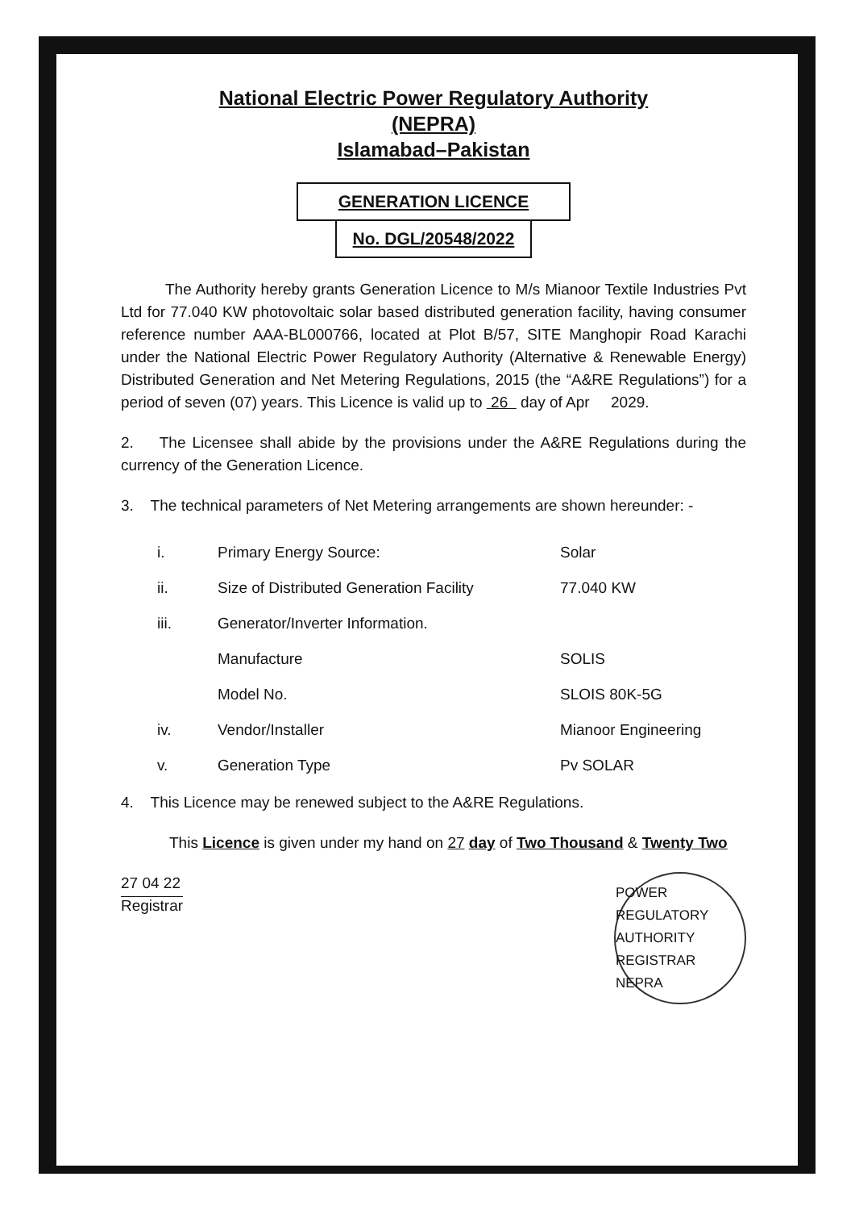National Electric Power Regulatory Authority
(NEPRA)
Islamabad–Pakistan
GENERATION LICENCE
No. DGL/20548/2022
The Authority hereby grants Generation Licence to M/s Mianoor Textile Industries Pvt Ltd for 77.040 KW photovoltaic solar based distributed generation facility, having consumer reference number AAA-BL000766, located at Plot B/57, SITE Manghopir Road Karachi under the National Electric Power Regulatory Authority (Alternative & Renewable Energy) Distributed Generation and Net Metering Regulations, 2015 (the “A&RE Regulations”) for a period of seven (07) years. This Licence is valid up to 26 day of Apr 2029.
2. The Licensee shall abide by the provisions under the A&RE Regulations during the currency of the Generation Licence.
3. The technical parameters of Net Metering arrangements are shown hereunder: -
| i. | Primary Energy Source: | Solar |
| ii. | Size of Distributed Generation Facility | 77.040 KW |
| iii. | Generator/Inverter Information. | |
| | Manufacture | SOLIS |
| | Model No. | SLOIS 80K-5G |
| iv. | Vendor/Installer | Mianoor Engineering |
| v. | Generation Type | Pv SOLAR |
4. This Licence may be renewed subject to the A&RE Regulations.
This Licence is given under my hand on 27 day of Two Thousand & Twenty Two
27 04 22
Registrar
POWER REGULATORY AUTHORITY
REGISTRAR
NEPRA